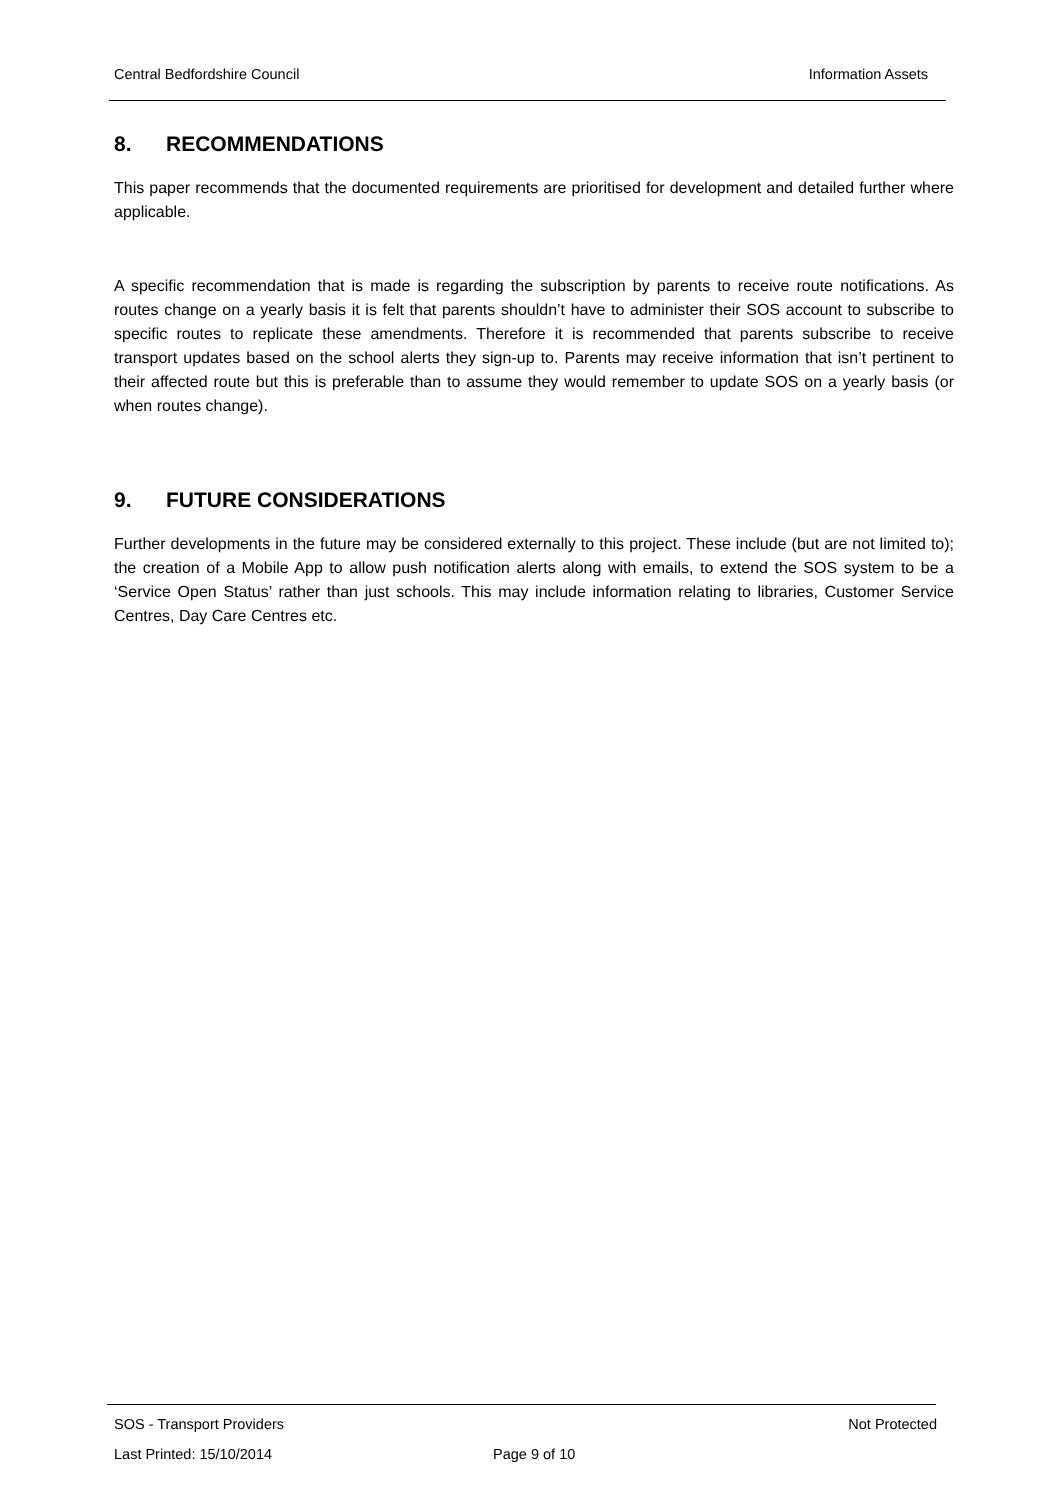Central Bedfordshire Council Information Assets
8. RECOMMENDATIONS
This paper recommends that the documented requirements are prioritised for development and detailed further where applicable.
A specific recommendation that is made is regarding the subscription by parents to receive route notifications. As routes change on a yearly basis it is felt that parents shouldn’t have to administer their SOS account to subscribe to specific routes to replicate these amendments. Therefore it is recommended that parents subscribe to receive transport updates based on the school alerts they sign-up to. Parents may receive information that isn’t pertinent to their affected route but this is preferable than to assume they would remember to update SOS on a yearly basis (or when routes change).
9. FUTURE CONSIDERATIONS
Further developments in the future may be considered externally to this project. These include (but are not limited to); the creation of a Mobile App to allow push notification alerts along with emails, to extend the SOS system to be a ‘Service Open Status’ rather than just schools. This may include information relating to libraries, Customer Service Centres, Day Care Centres etc.
SOS - Transport Providers Not Protected
Last Printed: 15/10/2014 Page 9 of 10